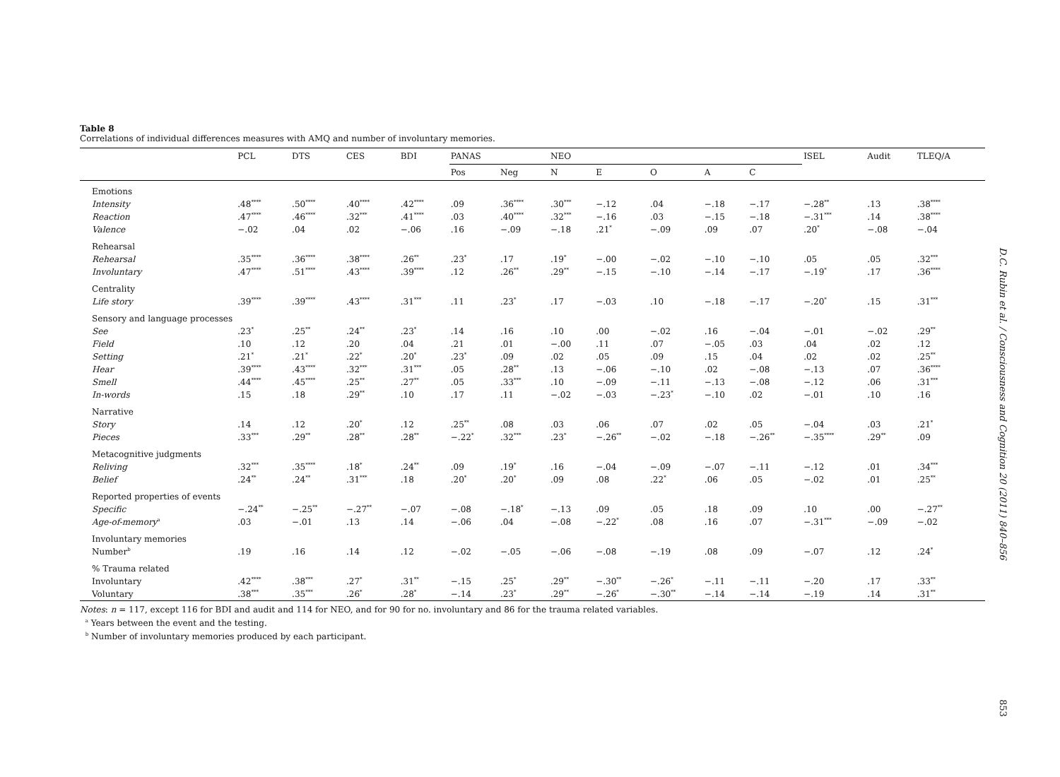Table 8
Correlations of individual differences measures with AMQ and number of involuntary memories.
| | PCL | DTS | CES | BDI | PANAS | | NEO | | | | | ISEL | Audit | TLEQ/A |
| --- | --- | --- | --- | --- | --- | --- | --- | --- | --- | --- | --- | --- | --- | --- |
| | | | | | Pos | Neg | N | E | O | A | C | | | |
| Emotions | | | | | | | | | | | | | | |
| Intensity | .48<sup>****</sup> | .50<sup>****</sup> | .40<sup>****</sup> | .42<sup>****</sup> | .09 | .36<sup>****</sup> | .30<sup>***</sup> | −.12 | .04 | −.18 | −.17 | −.28<sup>**</sup> | .13 | .38<sup>****</sup> |
| Reaction | .47<sup>****</sup> | .46<sup>****</sup> | .32<sup>***</sup> | .41<sup>****</sup> | .03 | .40<sup>****</sup> | .32<sup>***</sup> | −.16 | .03 | −.15 | −.18 | −.31<sup>***</sup> | .14 | .38<sup>****</sup> |
| Valence | −.02 | .04 | .02 | −.06 | .16 | −.09 | −.18 | .21<sup>*</sup> | −.09 | .09 | .07 | .20<sup>*</sup> | −.08 | −.04 |
| Rehearsal | | | | | | | | | | | | | | |
| Rehearsal | .35<sup>****</sup> | .36<sup>****</sup> | .38<sup>****</sup> | .26<sup>**</sup> | .23<sup>*</sup> | .17 | .19<sup>*</sup> | −.00 | −.02 | −.10 | −.10 | .05 | .05 | .32<sup>***</sup> |
| Involuntary | .47<sup>****</sup> | .51<sup>****</sup> | .43<sup>****</sup> | .39<sup>****</sup> | .12 | .26<sup>**</sup> | .29<sup>**</sup> | −.15 | −.10 | −.14 | −.17 | −.19<sup>*</sup> | .17 | .36<sup>****</sup> |
| Centrality | | | | | | | | | | | | | | |
| Life story | .39<sup>****</sup> | .39<sup>****</sup> | .43<sup>****</sup> | .31<sup>***</sup> | .11 | .23<sup>*</sup> | .17 | −.03 | .10 | −.18 | −.17 | −.20<sup>*</sup> | .15 | .31<sup>***</sup> |
| Sensory and language processes | | | | | | | | | | | | | | |
| See | .23<sup>*</sup> | .25<sup>**</sup> | .24<sup>**</sup> | .23<sup>*</sup> | .14 | .16 | .10 | .00 | −.02 | .16 | −.04 | −.01 | −.02 | .29<sup>**</sup> |
| Field | .10 | .12 | .20 | .04 | .21 | .01 | −.00 | .11 | .07 | −.05 | .03 | .04 | .02 | .12 |
| Setting | .21<sup>*</sup> | .21<sup>*</sup> | .22<sup>*</sup> | .20<sup>*</sup> | .23<sup>*</sup> | .09 | .02 | .05 | .09 | .15 | .04 | .02 | .02 | .25<sup>**</sup> |
| Hear | .39<sup>****</sup> | .43<sup>****</sup> | .32<sup>***</sup> | .31<sup>***</sup> | .05 | .28<sup>**</sup> | .13 | −.06 | −.10 | .02 | −.08 | −.13 | .07 | .36<sup>****</sup> |
| Smell | .44<sup>****</sup> | .45<sup>****</sup> | .25<sup>**</sup> | .27<sup>**</sup> | .05 | .33<sup>***</sup> | .10 | −.09 | −.11 | −.13 | −.08 | −.12 | .06 | .31<sup>***</sup> |
| In-words | .15 | .18 | .29<sup>**</sup> | .10 | .17 | .11 | −.02 | −.03 | −.23<sup>*</sup> | −.10 | .02 | −.01 | .10 | .16 |
| Narrative | | | | | | | | | | | | | | |
| Story | .14 | .12 | .20<sup>*</sup> | .12 | .25<sup>**</sup> | .08 | .03 | .06 | .07 | .02 | .05 | −.04 | .03 | .21<sup>*</sup> |
| Pieces | .33<sup>***</sup> | .29<sup>**</sup> | .28<sup>**</sup> | .28<sup>**</sup> | −.22<sup>*</sup> | .32<sup>***</sup> | .23<sup>*</sup> | −.26<sup>**</sup> | −.02 | −.18 | −.26<sup>**</sup> | −.35<sup>****</sup> | .29<sup>**</sup> | .09 |
| Metacognitive judgments | | | | | | | | | | | | | | |
| Reliving | .32<sup>***</sup> | .35<sup>****</sup> | .18<sup>*</sup> | .24<sup>**</sup> | .09 | .19<sup>*</sup> | .16 | −.04 | −.09 | −.07 | −.11 | −.12 | .01 | .34<sup>***</sup> |
| Belief | .24<sup>**</sup> | .24<sup>**</sup> | .31<sup>***</sup> | .18 | .20<sup>*</sup> | .20<sup>*</sup> | .09 | .08 | .22<sup>*</sup> | .06 | .05 | −.02 | .01 | .25<sup>**</sup> |
| Reported properties of events | | | | | | | | | | | | | | |
| Specific | −.24<sup>**</sup> | −.25<sup>**</sup> | −.27<sup>**</sup> | −.07 | −.08 | −.18<sup>*</sup> | −.13 | .09 | .05 | .18 | .09 | .10 | .00 | −.27<sup>**</sup> |
| Age-of-memory<sup>a</sup> | .03 | −.01 | .13 | .14 | −.06 | .04 | −.08 | −.22<sup>*</sup> | .08 | .16 | .07 | −.31<sup>***</sup> | −.09 | −.02 |
| Involuntary memories | | | | | | | | | | | | | | |
| Number<sup>b</sup> | .19 | .16 | .14 | .12 | −.02 | −.05 | −.06 | −.08 | −.19 | .08 | .09 | −.07 | .12 | .24<sup>*</sup> |
| % Trauma related | | | | | | | | | | | | | | |
| Involuntary | .42<sup>****</sup> | .38<sup>***</sup> | .27<sup>*</sup> | .31<sup>**</sup> | −.15 | .25<sup>*</sup> | .29<sup>**</sup> | −.30<sup>**</sup> | −.26<sup>*</sup> | −.11 | −.11 | −.20 | .17 | .33<sup>**</sup> |
| Voluntary | .38<sup>***</sup> | .35<sup>***</sup> | .26<sup>*</sup> | .28<sup>*</sup> | −.14 | .23<sup>*</sup> | .29<sup>**</sup> | −.26<sup>*</sup> | −.30<sup>**</sup> | −.14 | −.14 | −.19 | .14 | .31<sup>**</sup> |
Notes: n = 117, except 116 for BDI and audit and 114 for NEO, and for 90 for no. involuntary and 86 for the trauma related variables.
<sup>a</sup> Years between the event and the testing.
<sup>b</sup> Number of involuntary memories produced by each participant.
D.C. Rubin et al. / Consciousness and Cognition 20 (2011) 840–856
853